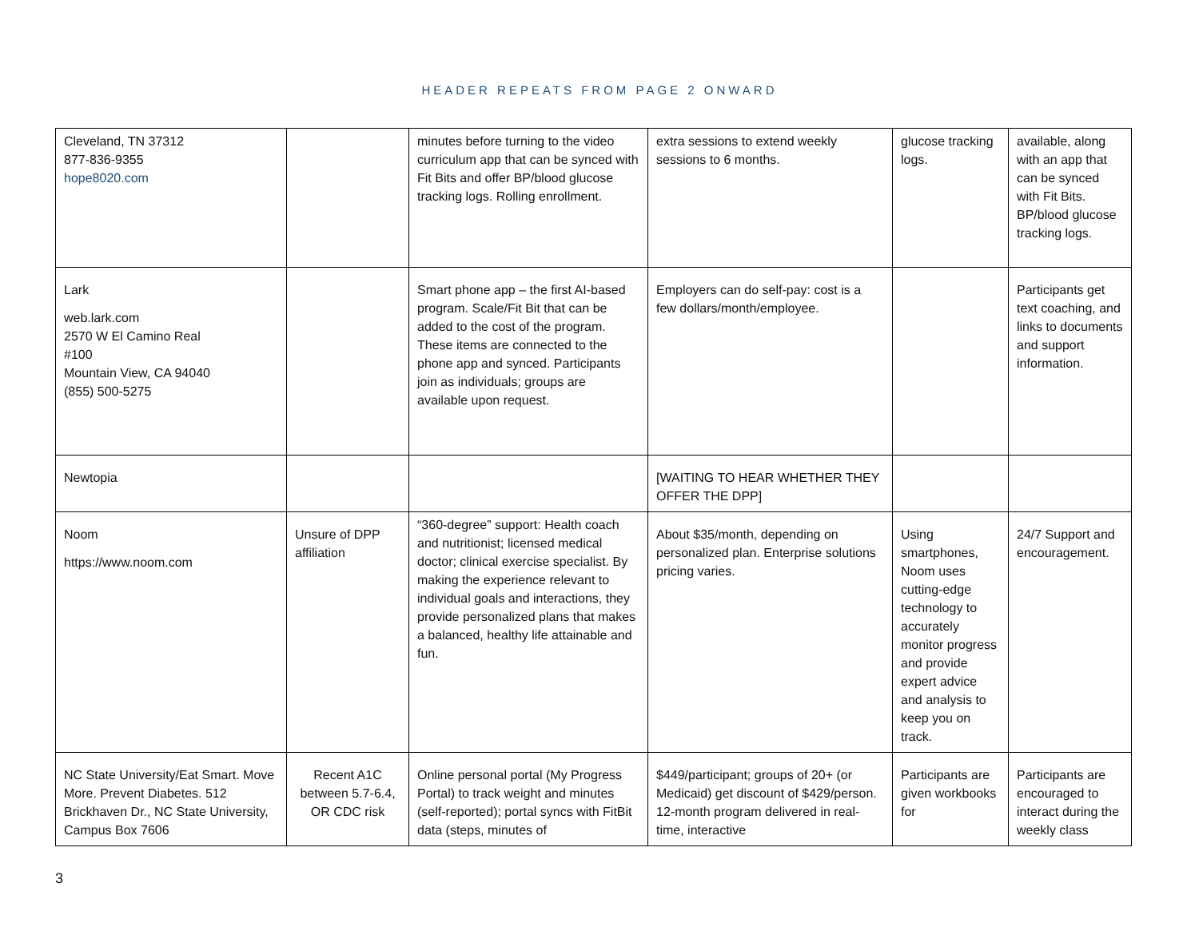HEADER REPEATS FROM PAGE 2 ONWARD
| Cleveland, TN 37312 877-836-9355 hope8020.com | | minutes before turning to the video curriculum app that can be synced with Fit Bits and offer BP/blood glucose tracking logs. Rolling enrollment. | extra sessions to extend weekly sessions to 6 months. | glucose tracking logs. | available, along with an app that can be synced with Fit Bits. BP/blood glucose tracking logs. |
| Lark web.lark.com 2570 W El Camino Real #100 Mountain View, CA 94040 (855) 500-5275 | | Smart phone app – the first AI-based program. Scale/Fit Bit that can be added to the cost of the program. These items are connected to the phone app and synced. Participants join as individuals; groups are available upon request. | Employers can do self-pay: cost is a few dollars/month/employee. | | Participants get text coaching, and links to documents and support information. |
| Newtopia | | | [WAITING TO HEAR WHETHER THEY OFFER THE DPP] | | |
| Noom https://www.noom.com | Unsure of DPP affiliation | “360-degree” support: Health coach and nutritionist; licensed medical doctor; clinical exercise specialist. By making the experience relevant to individual goals and interactions, they provide personalized plans that makes a balanced, healthy life attainable and fun. | About $35/month, depending on personalized plan. Enterprise solutions pricing varies. | Using smartphones, Noom uses cutting-edge technology to accurately monitor progress and provide expert advice and analysis to keep you on track. | 24/7 Support and encouragement. |
| NC State University/Eat Smart. Move More. Prevent Diabetes. 512 Brickhaven Dr., NC State University, Campus Box 7606 | Recent A1C between 5.7-6.4, OR CDC risk | Online personal portal (My Progress Portal) to track weight and minutes (self-reported); portal syncs with FitBit data (steps, minutes of | $449/participant; groups of 20+ (or Medicaid) get discount of $429/person. 12-month program delivered in real-time, interactive | Participants are given workbooks for | Participants are encouraged to interact during the weekly class |
3